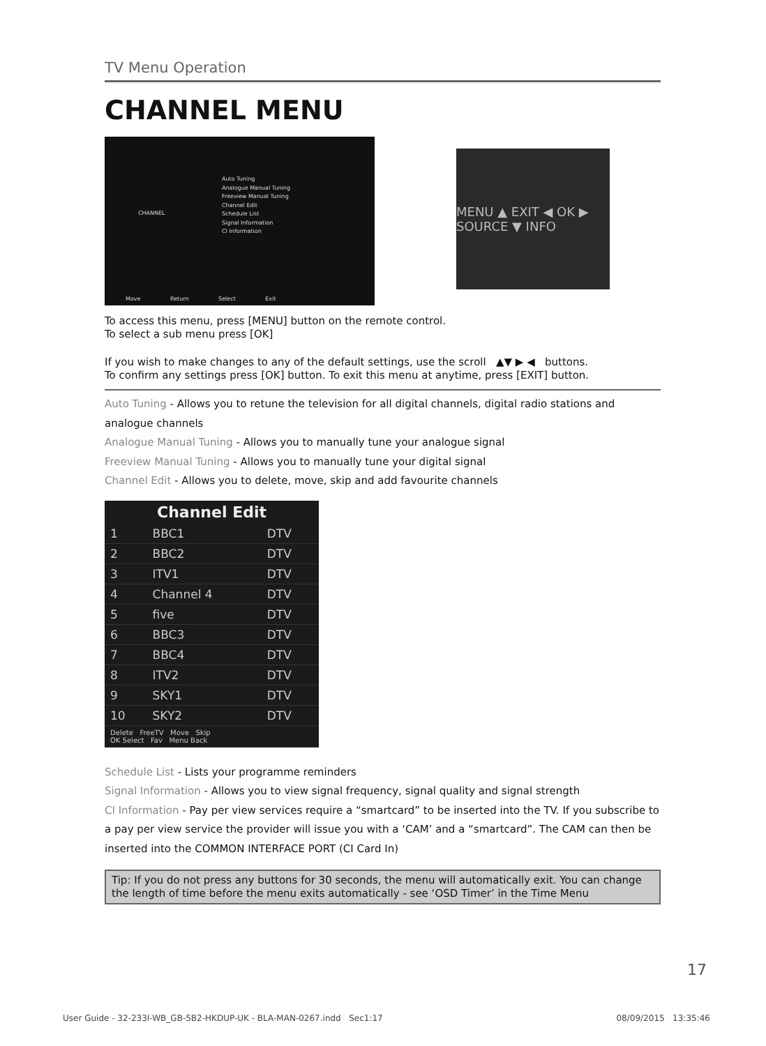TV Menu Operation
CHANNEL MENU
CHANNEL
Auto Tuning
Analogue Manual Tuning
Freeview Manual Tuning
Channel Edit
Schedule List
Signal Information
CI Information
Move Return Select Exit
MENU ▲ EXIT ◀ OK ▶ SOURCE ▼ INFO
To access this menu, press [MENU] button on the remote control.
To select a sub menu press [OK]
If you wish to make changes to any of the default settings, use the scroll ▲▼ ▶ ◀ buttons.
To confirm any settings press [OK] button. To exit this menu at anytime, press [EXIT] button.
Auto Tuning - Allows you to retune the television for all digital channels, digital radio stations and analogue channels
Analogue Manual Tuning - Allows you to manually tune your analogue signal
Freeview Manual Tuning - Allows you to manually tune your digital signal
Channel Edit - Allows you to delete, move, skip and add favourite channels
| Channel Edit | | |
| --- | --- | --- |
| 1 | BBC1 | DTV |
| 2 | BBC2 | DTV |
| 3 | ITV1 | DTV |
| 4 | Channel 4 | DTV |
| 5 | five | DTV |
| 6 | BBC3 | DTV |
| 7 | BBC4 | DTV |
| 8 | ITV2 | DTV |
| 9 | SKY1 | DTV |
| 10 | SKY2 | DTV |
| Delete FreeTV Move Skip OK Select Fav Menu Back | | |
Schedule List - Lists your programme reminders
Signal Information - Allows you to view signal frequency, signal quality and signal strength
CI Information - Pay per view services require a “smartcard” to be inserted into the TV. If you subscribe to a pay per view service the provider will issue you with a ‘CAM’ and a “smartcard”. The CAM can then be inserted into the COMMON INTERFACE PORT (CI Card In)
Tip: If you do not press any buttons for 30 seconds, the menu will automatically exit. You can change the length of time before the menu exits automatically - see ‘OSD Timer’ in the Time Menu
17
User Guide - 32-233I-WB_GB-5B2-HKDUP-UK - BLA-MAN-0267.indd Sec1:17 08/09/2015 13:35:46